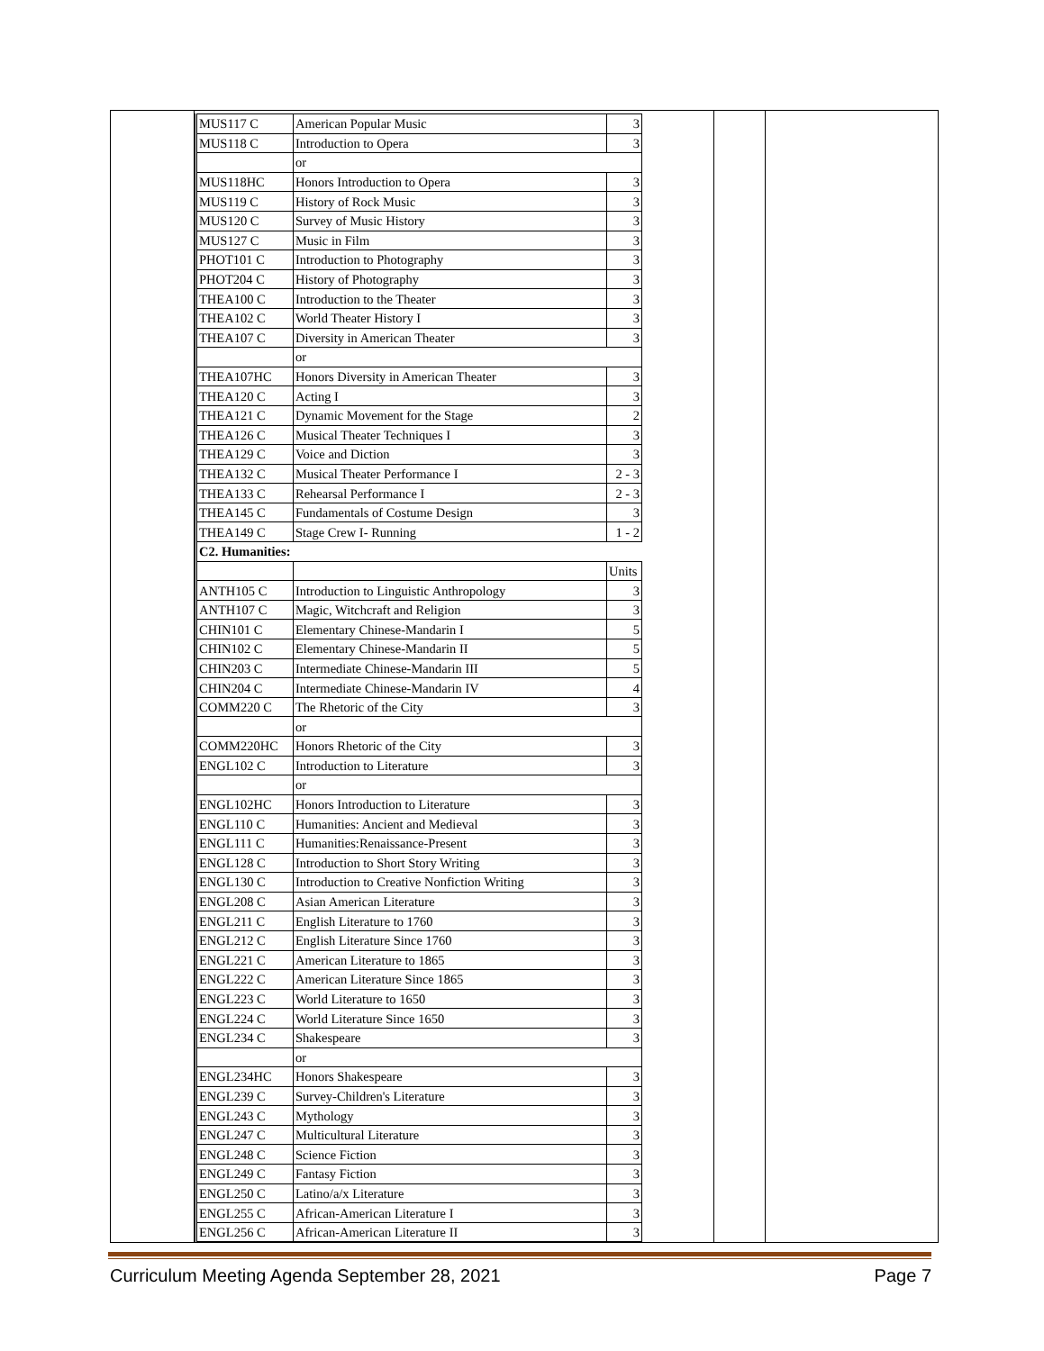| MUS117 C | American Popular Music | 3 |
| MUS118 C | Introduction to Opera | 3 |
| | or | |
| MUS118HC | Honors Introduction to Opera | 3 |
| MUS119 C | History of Rock Music | 3 |
| MUS120 C | Survey of Music History | 3 |
| MUS127 C | Music in Film | 3 |
| PHOT101 C | Introduction to Photography | 3 |
| PHOT204 C | History of Photography | 3 |
| THEA100 C | Introduction to the Theater | 3 |
| THEA102 C | World Theater History I | 3 |
| THEA107 C | Diversity in American Theater | 3 |
| | or | |
| THEA107HC | Honors Diversity in American Theater | 3 |
| THEA120 C | Acting I | 3 |
| THEA121 C | Dynamic Movement for the Stage | 2 |
| THEA126 C | Musical Theater Techniques I | 3 |
| THEA129 C | Voice and Diction | 3 |
| THEA132 C | Musical Theater Performance I | 2 - 3 |
| THEA133 C | Rehearsal Performance I | 2 - 3 |
| THEA145 C | Fundamentals of Costume Design | 3 |
| THEA149 C | Stage Crew I- Running | 1 - 2 |
| C2. Humanities: | | |
| | | Units |
| ANTH105 C | Introduction to Linguistic Anthropology | 3 |
| ANTH107 C | Magic, Witchcraft and Religion | 3 |
| CHIN101 C | Elementary Chinese-Mandarin I | 5 |
| CHIN102 C | Elementary Chinese-Mandarin II | 5 |
| CHIN203 C | Intermediate Chinese-Mandarin III | 5 |
| CHIN204 C | Intermediate Chinese-Mandarin IV | 4 |
| COMM220 C | The Rhetoric of the City | 3 |
| | or | |
| COMM220HC | Honors Rhetoric of the City | 3 |
| ENGL102 C | Introduction to Literature | 3 |
| | or | |
| ENGL102HC | Honors Introduction to Literature | 3 |
| ENGL110 C | Humanities: Ancient and Medieval | 3 |
| ENGL111 C | Humanities:Renaissance-Present | 3 |
| ENGL128 C | Introduction to Short Story Writing | 3 |
| ENGL130 C | Introduction to Creative Nonfiction Writing | 3 |
| ENGL208 C | Asian American Literature | 3 |
| ENGL211 C | English Literature to 1760 | 3 |
| ENGL212 C | English Literature Since 1760 | 3 |
| ENGL221 C | American Literature to 1865 | 3 |
| ENGL222 C | American Literature Since 1865 | 3 |
| ENGL223 C | World Literature to 1650 | 3 |
| ENGL224 C | World Literature Since 1650 | 3 |
| ENGL234 C | Shakespeare | 3 |
| | or | |
| ENGL234HC | Honors Shakespeare | 3 |
| ENGL239 C | Survey-Children's Literature | 3 |
| ENGL243 C | Mythology | 3 |
| ENGL247 C | Multicultural Literature | 3 |
| ENGL248 C | Science Fiction | 3 |
| ENGL249 C | Fantasy Fiction | 3 |
| ENGL250 C | Latino/a/x Literature | 3 |
| ENGL255 C | African-American Literature I | 3 |
| ENGL256 C | African-American Literature II | 3 |
Curriculum Meeting Agenda September 28, 2021 Page 7